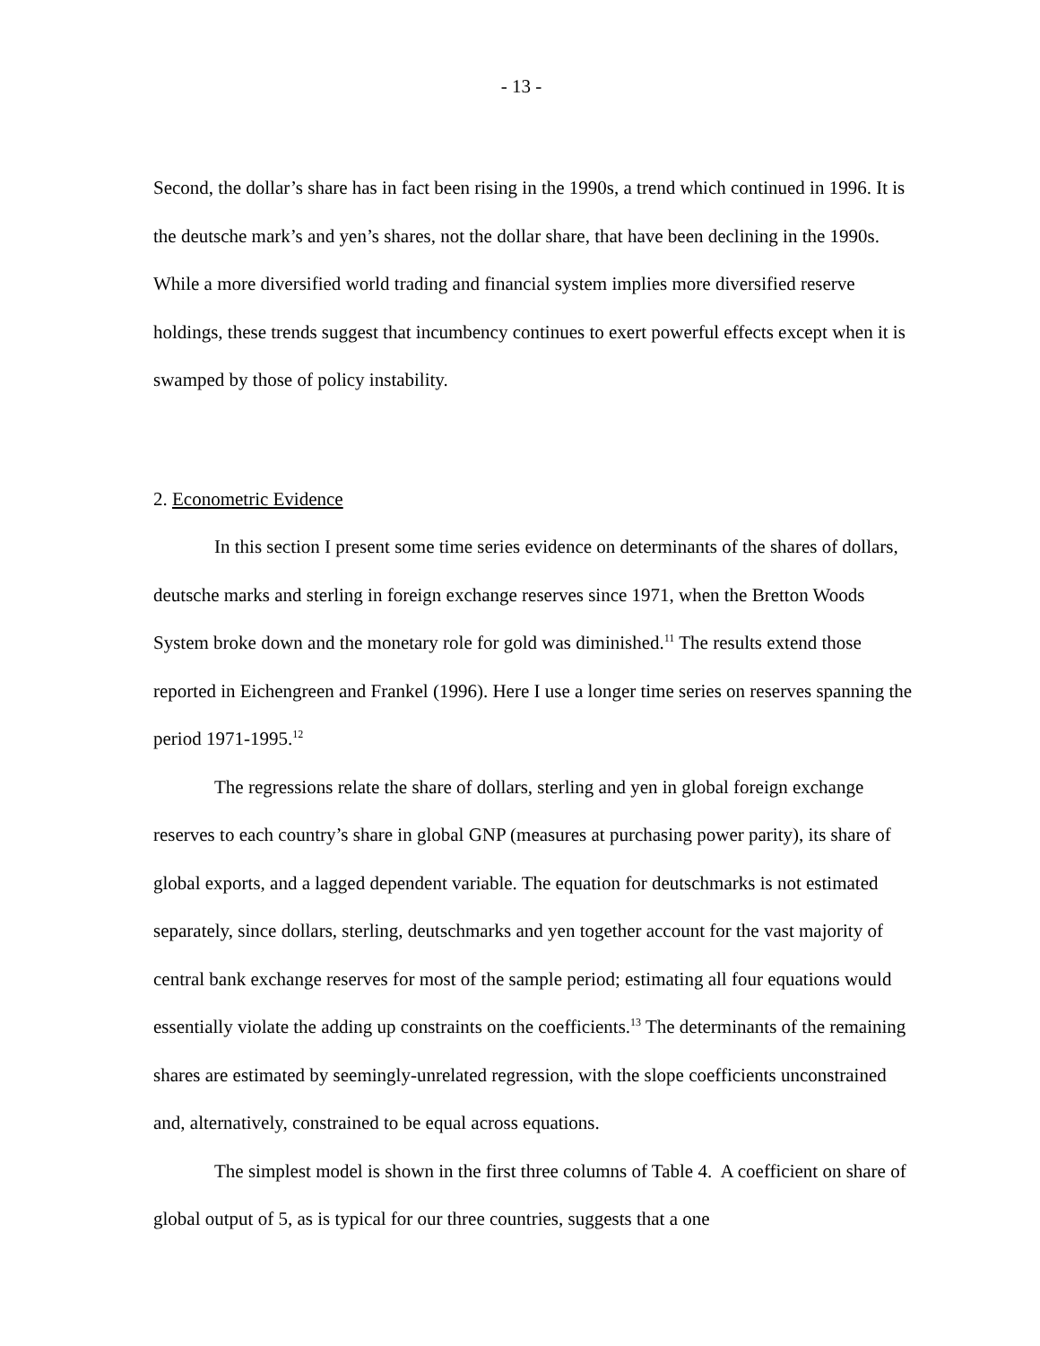- 13 -
Second, the dollar’s share has in fact been rising in the 1990s, a trend which continued in 1996. It is the deutsche mark’s and yen’s shares, not the dollar share, that have been declining in the 1990s. While a more diversified world trading and financial system implies more diversified reserve holdings, these trends suggest that incumbency continues to exert powerful effects except when it is swamped by those of policy instability.
2. Econometric Evidence
In this section I present some time series evidence on determinants of the shares of dollars, deutsche marks and sterling in foreign exchange reserves since 1971, when the Bretton Woods System broke down and the monetary role for gold was diminished.<sup>11</sup> The results extend those reported in Eichengreen and Frankel (1996). Here I use a longer time series on reserves spanning the period 1971-1995.<sup>12</sup>
The regressions relate the share of dollars, sterling and yen in global foreign exchange reserves to each country’s share in global GNP (measures at purchasing power parity), its share of global exports, and a lagged dependent variable. The equation for deutschmarks is not estimated separately, since dollars, sterling, deutschmarks and yen together account for the vast majority of central bank exchange reserves for most of the sample period; estimating all four equations would essentially violate the adding up constraints on the coefficients.<sup>13</sup> The determinants of the remaining shares are estimated by seemingly-unrelated regression, with the slope coefficients unconstrained and, alternatively, constrained to be equal across equations.
The simplest model is shown in the first three columns of Table 4. A coefficient on share of global output of 5, as is typical for our three countries, suggests that a one